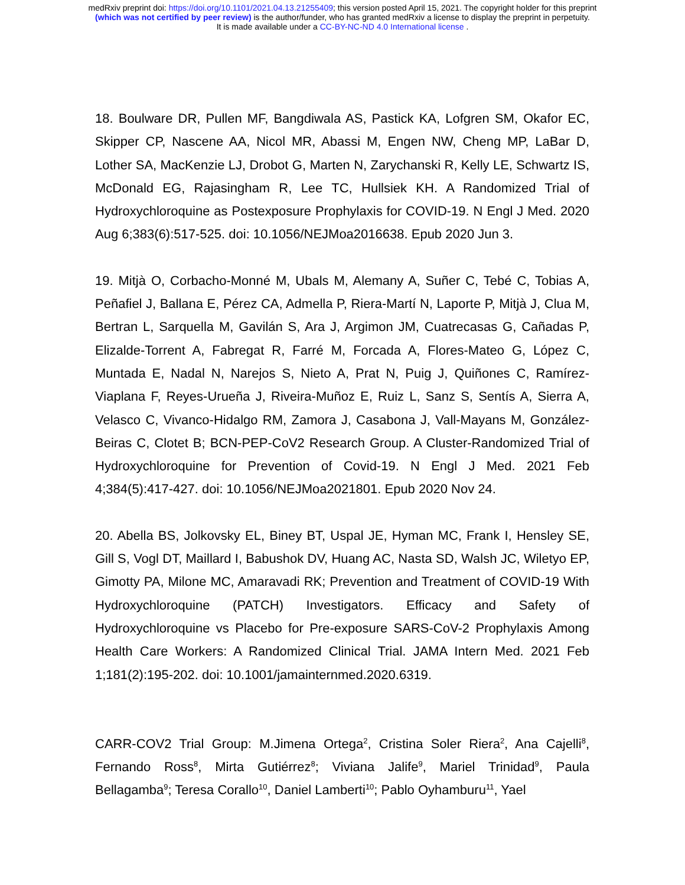medRxiv preprint doi: https://doi.org/10.1101/2021.04.13.21255409; this version posted April 15, 2021. The copyright holder for this preprint
(which was not certified by peer review) is the author/funder, who has granted medRxiv a license to display the preprint in perpetuity.
It is made available under a CC-BY-NC-ND 4.0 International license .
18. Boulware DR, Pullen MF, Bangdiwala AS, Pastick KA, Lofgren SM, Okafor EC, Skipper CP, Nascene AA, Nicol MR, Abassi M, Engen NW, Cheng MP, LaBar D, Lother SA, MacKenzie LJ, Drobot G, Marten N, Zarychanski R, Kelly LE, Schwartz IS, McDonald EG, Rajasingham R, Lee TC, Hullsiek KH. A Randomized Trial of Hydroxychloroquine as Postexposure Prophylaxis for COVID-19. N Engl J Med. 2020 Aug 6;383(6):517-525. doi: 10.1056/NEJMoa2016638. Epub 2020 Jun 3.
19. Mitjà O, Corbacho-Monné M, Ubals M, Alemany A, Suñer C, Tebé C, Tobias A, Peñafiel J, Ballana E, Pérez CA, Admella P, Riera-Martí N, Laporte P, Mitjà J, Clua M, Bertran L, Sarquella M, Gavilán S, Ara J, Argimon JM, Cuatrecasas G, Cañadas P, Elizalde-Torrent A, Fabregat R, Farré M, Forcada A, Flores-Mateo G, López C, Muntada E, Nadal N, Narejos S, Nieto A, Prat N, Puig J, Quiñones C, Ramírez-Viaplana F, Reyes-Urueña J, Riveira-Muñoz E, Ruiz L, Sanz S, Sentís A, Sierra A, Velasco C, Vivanco-Hidalgo RM, Zamora J, Casabona J, Vall-Mayans M, González-Beiras C, Clotet B; BCN-PEP-CoV2 Research Group. A Cluster-Randomized Trial of Hydroxychloroquine for Prevention of Covid-19. N Engl J Med. 2021 Feb 4;384(5):417-427. doi: 10.1056/NEJMoa2021801. Epub 2020 Nov 24.
20. Abella BS, Jolkovsky EL, Biney BT, Uspal JE, Hyman MC, Frank I, Hensley SE, Gill S, Vogl DT, Maillard I, Babushok DV, Huang AC, Nasta SD, Walsh JC, Wiletyo EP, Gimotty PA, Milone MC, Amaravadi RK; Prevention and Treatment of COVID-19 With Hydroxychloroquine (PATCH) Investigators. Efficacy and Safety of Hydroxychloroquine vs Placebo for Pre-exposure SARS-CoV-2 Prophylaxis Among Health Care Workers: A Randomized Clinical Trial. JAMA Intern Med. 2021 Feb 1;181(2):195-202. doi: 10.1001/jamainternmed.2020.6319.
CARR-COV2 Trial Group: M.Jimena Ortega<sup>2</sup>, Cristina Soler Riera<sup>2</sup>, Ana Cajelli<sup>8</sup>, Fernando Ross<sup>8</sup>, Mirta Gutiérrez<sup>8</sup>; Viviana Jalife<sup>9</sup>, Mariel Trinidad<sup>9</sup>, Paula Bellagamba<sup>9</sup>; Teresa Corallo<sup>10</sup>, Daniel Lamberti<sup>10</sup>; Pablo Oyhamburu<sup>11</sup>, Yael